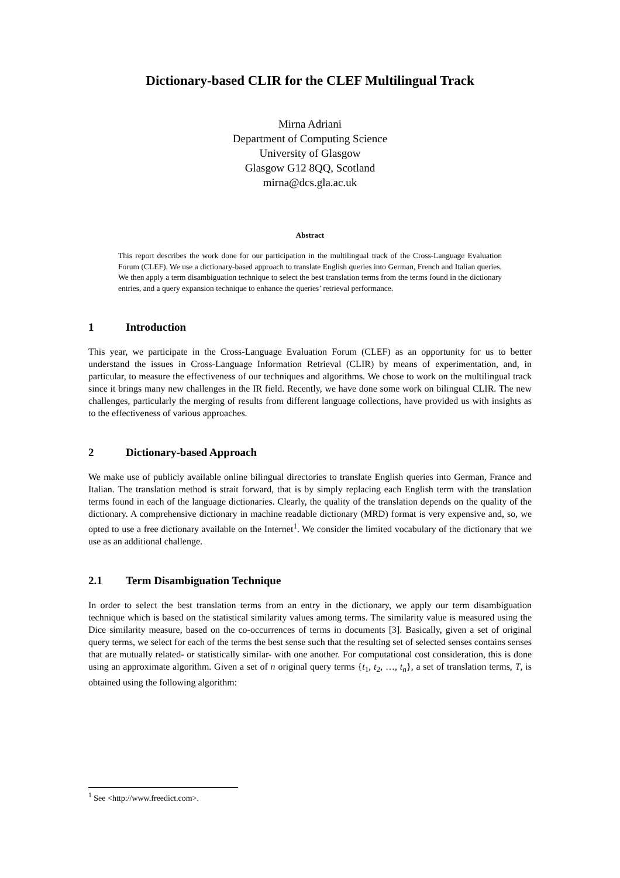Dictionary-based CLIR for the CLEF Multilingual Track
Mirna Adriani
Department of Computing Science
University of Glasgow
Glasgow G12 8QQ, Scotland
mirna@dcs.gla.ac.uk
Abstract
This report describes the work done for our participation in the multilingual track of the Cross-Language Evaluation Forum (CLEF). We use a dictionary-based approach to translate English queries into German, French and Italian queries. We then apply a term disambiguation technique to select the best translation terms from the terms found in the dictionary entries, and a query expansion technique to enhance the queries’ retrieval performance.
1 Introduction
This year, we participate in the Cross-Language Evaluation Forum (CLEF) as an opportunity for us to better understand the issues in Cross-Language Information Retrieval (CLIR) by means of experimentation, and, in particular, to measure the effectiveness of our techniques and algorithms. We chose to work on the multilingual track since it brings many new challenges in the IR field. Recently, we have done some work on bilingual CLIR. The new challenges, particularly the merging of results from different language collections, have provided us with insights as to the effectiveness of various approaches.
2 Dictionary-based Approach
We make use of publicly available online bilingual directories to translate English queries into German, France and Italian. The translation method is strait forward, that is by simply replacing each English term with the translation terms found in each of the language dictionaries. Clearly, the quality of the translation depends on the quality of the dictionary. A comprehensive dictionary in machine readable dictionary (MRD) format is very expensive and, so, we opted to use a free dictionary available on the Internet<sup>1</sup>. We consider the limited vocabulary of the dictionary that we use as an additional challenge.
2.1 Term Disambiguation Technique
In order to select the best translation terms from an entry in the dictionary, we apply our term disambiguation technique which is based on the statistical similarity values among terms. The similarity value is measured using the Dice similarity measure, based on the co-occurrences of terms in documents [3]. Basically, given a set of original query terms, we select for each of the terms the best sense such that the resulting set of selected senses contains senses that are mutually related- or statistically similar- with one another. For computational cost consideration, this is done using an approximate algorithm. Given a set of n original query terms {t<sub>1</sub>, t<sub>2</sub>, …, t<sub>n</sub>}, a set of translation terms, T, is obtained using the following algorithm:
<sup>1</sup> See <http://www.freedict.com>.